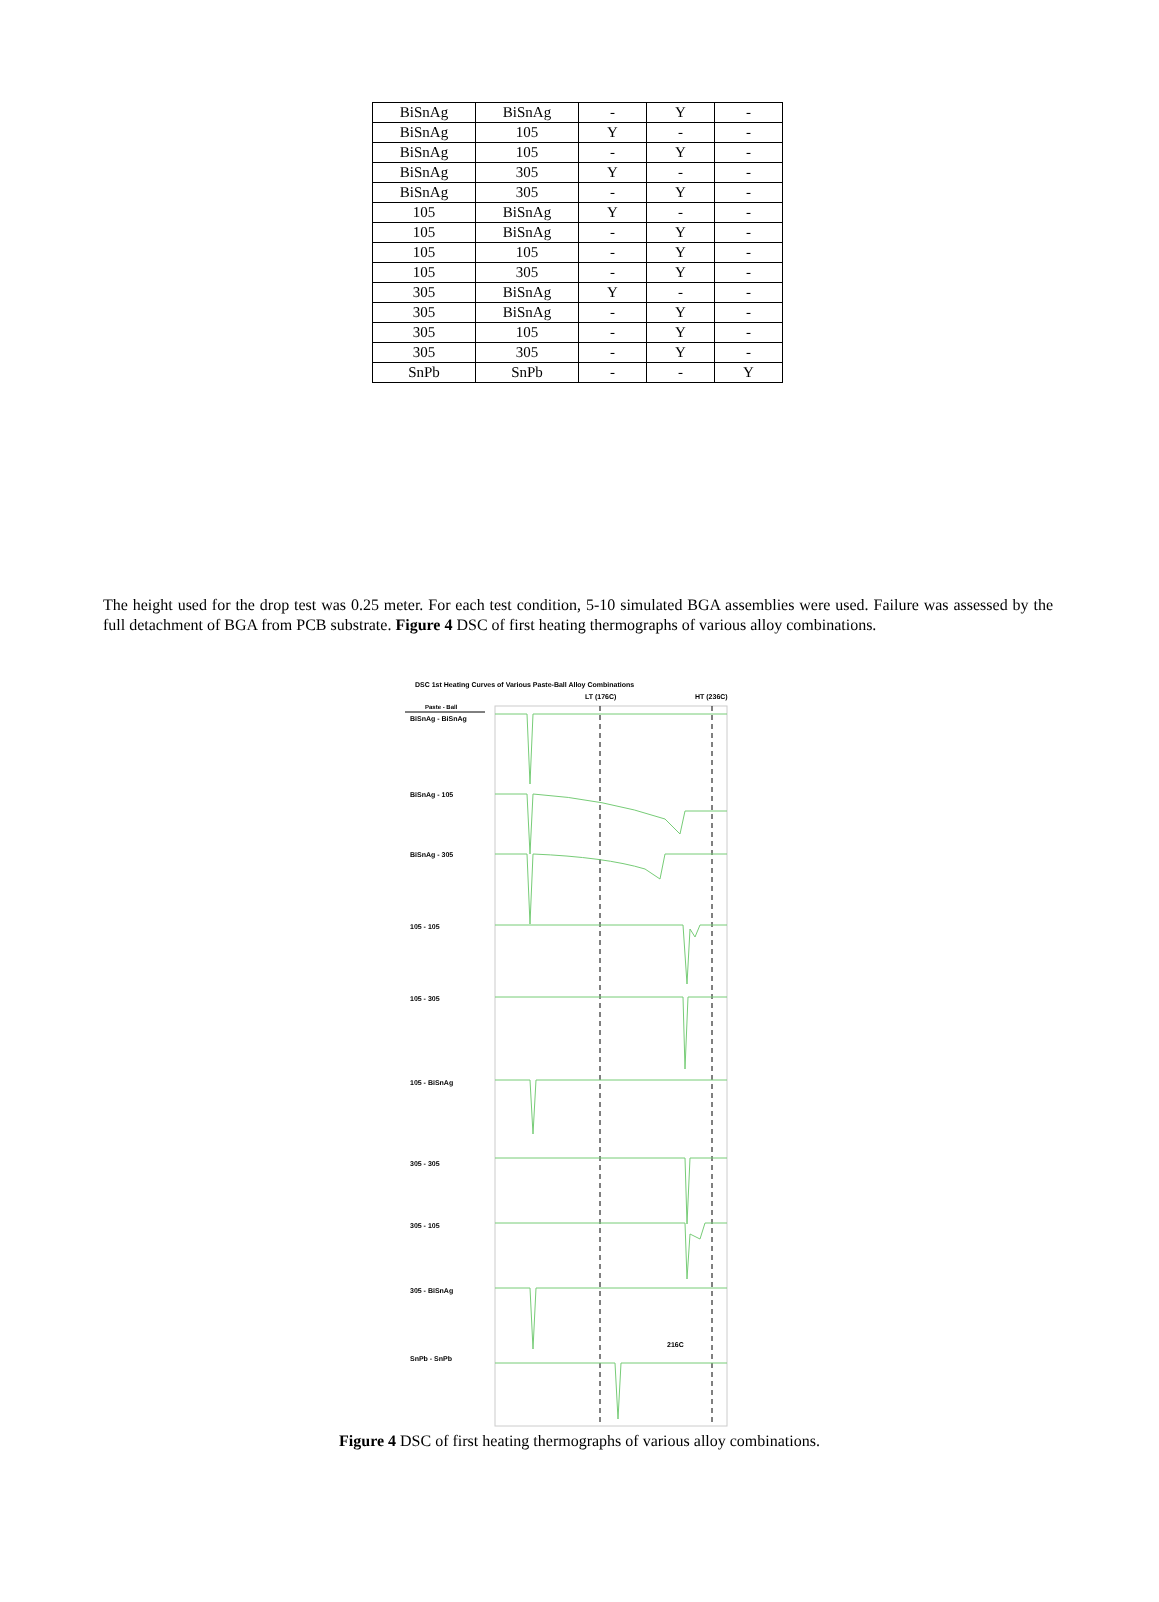| BiSnAg | BiSnAg | - | Y | - |
| BiSnAg | 105 | Y | - | - |
| BiSnAg | 105 | - | Y | - |
| BiSnAg | 305 | Y | - | - |
| BiSnAg | 305 | - | Y | - |
| 105 | BiSnAg | Y | - | - |
| 105 | BiSnAg | - | Y | - |
| 105 | 105 | - | Y | - |
| 105 | 305 | - | Y | - |
| 305 | BiSnAg | Y | - | - |
| 305 | BiSnAg | - | Y | - |
| 305 | 105 | - | Y | - |
| 305 | 305 | - | Y | - |
| SnPb | SnPb | - | - | Y |
The height used for the drop test was 0.25 meter. For each test condition, 5-10 simulated BGA assemblies were used. Failure was assessed by the full detachment of BGA from PCB substrate. Figure 4 DSC of first heating thermographs of various alloy combinations.
DSC 1st Heating Curves of Various Paste-Ball Alloy Combinations
LT (176C)
HT (236C)
Paste - Ball
BiSnAg - BiSnAg
BiSnAg - 105
BiSnAg - 305
105 - 105
105 - 305
105 - BiSnAg
305 - 305
305 - 105
305 - BiSnAg
SnPb - SnPb
216C
Figure 4 DSC of first heating thermographs of various alloy combinations.